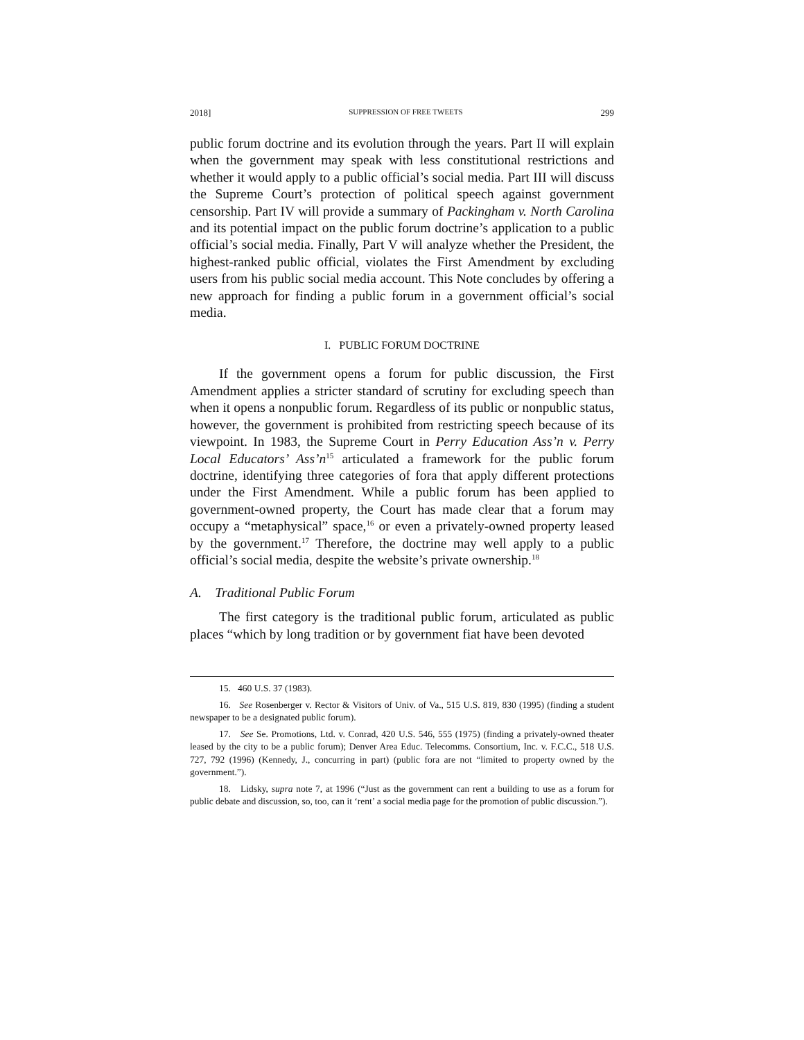2018] SUPPRESSION OF FREE TWEETS 299
public forum doctrine and its evolution through the years. Part II will explain when the government may speak with less constitutional restrictions and whether it would apply to a public official’s social media. Part III will discuss the Supreme Court’s protection of political speech against government censorship. Part IV will provide a summary of Packingham v. North Carolina and its potential impact on the public forum doctrine’s application to a public official’s social media. Finally, Part V will analyze whether the President, the highest-ranked public official, violates the First Amendment by excluding users from his public social media account. This Note concludes by offering a new approach for finding a public forum in a government official’s social media.
I. PUBLIC FORUM DOCTRINE
If the government opens a forum for public discussion, the First Amendment applies a stricter standard of scrutiny for excluding speech than when it opens a nonpublic forum. Regardless of its public or nonpublic status, however, the government is prohibited from restricting speech because of its viewpoint. In 1983, the Supreme Court in Perry Education Ass’n v. Perry Local Educators’ Ass’n<sup>15</sup> articulated a framework for the public forum doctrine, identifying three categories of fora that apply different protections under the First Amendment. While a public forum has been applied to government-owned property, the Court has made clear that a forum may occupy a “metaphysical” space,<sup>16</sup> or even a privately-owned property leased by the government.<sup>17</sup> Therefore, the doctrine may well apply to a public official’s social media, despite the website’s private ownership.<sup>18</sup>
A. Traditional Public Forum
The first category is the traditional public forum, articulated as public places “which by long tradition or by government fiat have been devoted
15. 460 U.S. 37 (1983).
16. See Rosenberger v. Rector & Visitors of Univ. of Va., 515 U.S. 819, 830 (1995) (finding a student newspaper to be a designated public forum).
17. See Se. Promotions, Ltd. v. Conrad, 420 U.S. 546, 555 (1975) (finding a privately-owned theater leased by the city to be a public forum); Denver Area Educ. Telecomms. Consortium, Inc. v. F.C.C., 518 U.S. 727, 792 (1996) (Kennedy, J., concurring in part) (public fora are not “limited to property owned by the government.”).
18. Lidsky, supra note 7, at 1996 (“Just as the government can rent a building to use as a forum for public debate and discussion, so, too, can it ‘rent’ a social media page for the promotion of public discussion.”).